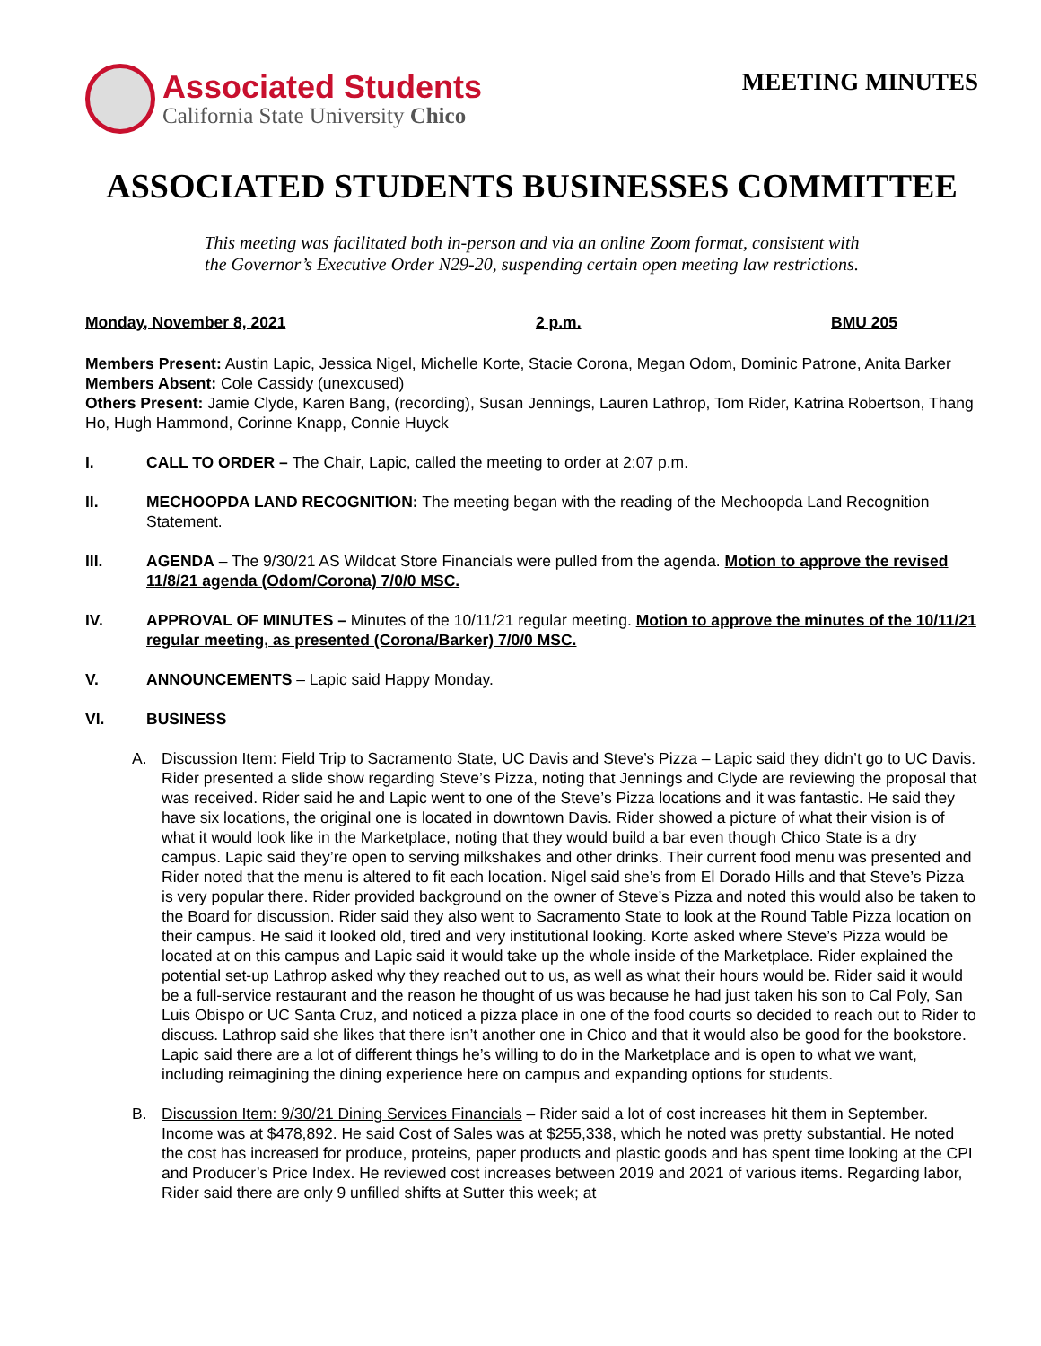Associated Students
California State University Chico
MEETING MINUTES
ASSOCIATED STUDENTS BUSINESSES COMMITTEE
This meeting was facilitated both in-person and via an online Zoom format, consistent with
the Governor’s Executive Order N29-20, suspending certain open meeting law restrictions.
Monday, November 8, 2021 2 p.m. BMU 205
Members Present: Austin Lapic, Jessica Nigel, Michelle Korte, Stacie Corona, Megan Odom, Dominic Patrone, Anita Barker
Members Absent: Cole Cassidy (unexcused)
Others Present: Jamie Clyde, Karen Bang, (recording), Susan Jennings, Lauren Lathrop, Tom Rider, Katrina Robertson, Thang Ho, Hugh Hammond, Corinne Knapp, Connie Huyck
I. CALL TO ORDER – The Chair, Lapic, called the meeting to order at 2:07 p.m.
II. MECHOOPDA LAND RECOGNITION: The meeting began with the reading of the Mechoopda Land Recognition Statement.
III. AGENDA – The 9/30/21 AS Wildcat Store Financials were pulled from the agenda. Motion to approve the revised 11/8/21 agenda (Odom/Corona) 7/0/0 MSC.
IV. APPROVAL OF MINUTES – Minutes of the 10/11/21 regular meeting. Motion to approve the minutes of the 10/11/21 regular meeting, as presented (Corona/Barker) 7/0/0 MSC.
V. ANNOUNCEMENTS – Lapic said Happy Monday.
VI. BUSINESS
A. Discussion Item: Field Trip to Sacramento State, UC Davis and Steve’s Pizza – Lapic said they didn’t go to UC Davis. Rider presented a slide show regarding Steve’s Pizza, noting that Jennings and Clyde are reviewing the proposal that was received. Rider said he and Lapic went to one of the Steve’s Pizza locations and it was fantastic. He said they have six locations, the original one is located in downtown Davis. Rider showed a picture of what their vision is of what it would look like in the Marketplace, noting that they would build a bar even though Chico State is a dry campus. Lapic said they’re open to serving milkshakes and other drinks. Their current food menu was presented and Rider noted that the menu is altered to fit each location. Nigel said she’s from El Dorado Hills and that Steve’s Pizza is very popular there. Rider provided background on the owner of Steve’s Pizza and noted this would also be taken to the Board for discussion. Rider said they also went to Sacramento State to look at the Round Table Pizza location on their campus. He said it looked old, tired and very institutional looking. Korte asked where Steve’s Pizza would be located at on this campus and Lapic said it would take up the whole inside of the Marketplace. Rider explained the potential set-up Lathrop asked why they reached out to us, as well as what their hours would be. Rider said it would be a full-service restaurant and the reason he thought of us was because he had just taken his son to Cal Poly, San Luis Obispo or UC Santa Cruz, and noticed a pizza place in one of the food courts so decided to reach out to Rider to discuss. Lathrop said she likes that there isn’t another one in Chico and that it would also be good for the bookstore. Lapic said there are a lot of different things he’s willing to do in the Marketplace and is open to what we want, including reimagining the dining experience here on campus and expanding options for students.
B. Discussion Item: 9/30/21 Dining Services Financials – Rider said a lot of cost increases hit them in September. Income was at $478,892. He said Cost of Sales was at $255,338, which he noted was pretty substantial. He noted the cost has increased for produce, proteins, paper products and plastic goods and has spent time looking at the CPI and Producer’s Price Index. He reviewed cost increases between 2019 and 2021 of various items. Regarding labor, Rider said there are only 9 unfilled shifts at Sutter this week; at